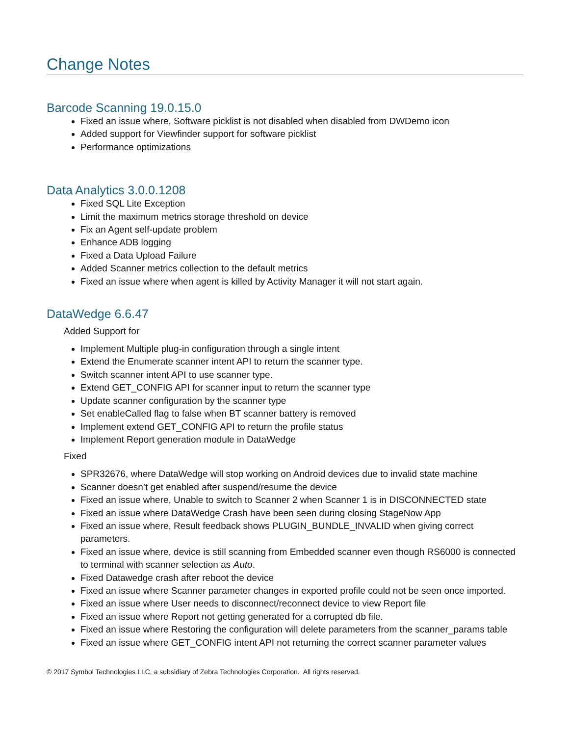Change Notes
Barcode Scanning 19.0.15.0
Fixed an issue where, Software picklist is not disabled when disabled from DWDemo icon
Added support for Viewfinder support for software picklist
Performance optimizations
Data Analytics 3.0.0.1208
Fixed SQL Lite Exception
Limit the maximum metrics storage threshold on device
Fix an Agent self-update problem
Enhance ADB logging
Fixed a Data Upload Failure
Added Scanner metrics collection to the default metrics
Fixed an issue where when agent is killed by Activity Manager it will not start again.
DataWedge 6.6.47
Added Support for
Implement Multiple plug-in configuration through a single intent
Extend the Enumerate scanner intent API to return the scanner type.
Switch scanner intent API to use scanner type.
Extend GET_CONFIG API for scanner input to return the scanner type
Update scanner configuration by the scanner type
Set enableCalled flag to false when BT scanner battery is removed
Implement extend GET_CONFIG API to return the profile status
Implement Report generation module in DataWedge
Fixed
SPR32676, where DataWedge will stop working on Android devices due to invalid state machine
Scanner doesn’t get enabled after suspend/resume the device
Fixed an issue where, Unable to switch to Scanner 2 when Scanner 1 is in DISCONNECTED state
Fixed an issue where DataWedge Crash have been seen during closing StageNow App
Fixed an issue where, Result feedback shows PLUGIN_BUNDLE_INVALID when giving correct parameters.
Fixed an issue where, device is still scanning from Embedded scanner even though RS6000 is connected to terminal with scanner selection as Auto.
Fixed Datawedge crash after reboot the device
Fixed an issue where Scanner parameter changes in exported profile could not be seen once imported.
Fixed an issue where User needs to disconnect/reconnect device to view Report file
Fixed an issue where Report not getting generated for a corrupted db file.
Fixed an issue where Restoring the configuration will delete parameters from the scanner_params table
Fixed an issue where GET_CONFIG intent API not returning the correct scanner parameter values
© 2017 Symbol Technologies LLC, a subsidiary of Zebra Technologies Corporation. All rights reserved.